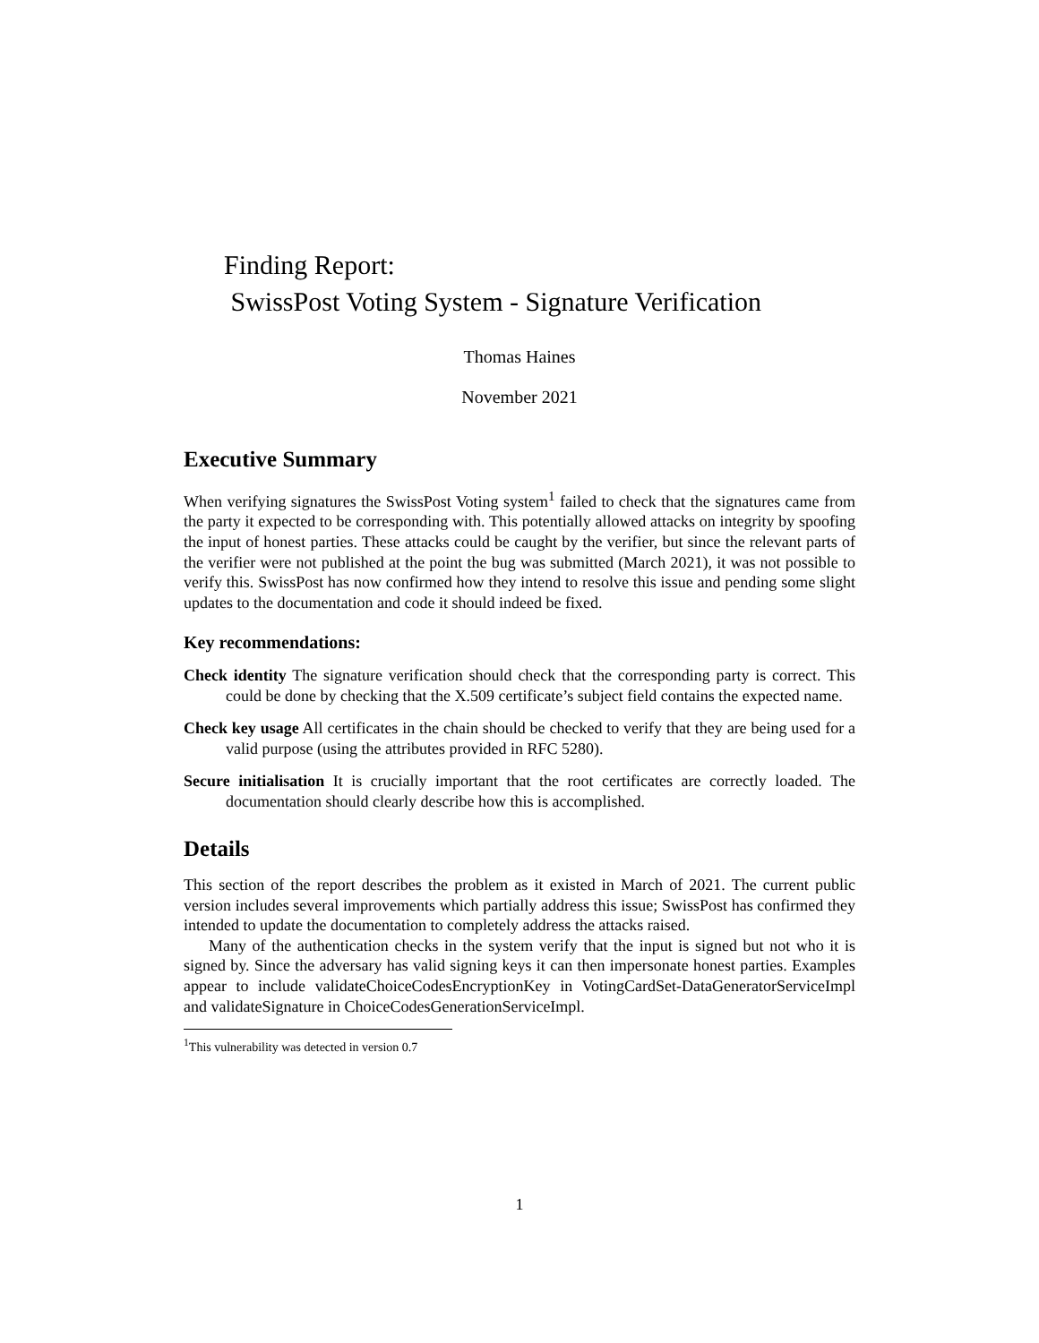Finding Report:
SwissPost Voting System - Signature Verification
Thomas Haines
November 2021
Executive Summary
When verifying signatures the SwissPost Voting system<sup>1</sup> failed to check that the signatures came from the party it expected to be corresponding with. This potentially allowed attacks on integrity by spoofing the input of honest parties. These attacks could be caught by the verifier, but since the relevant parts of the verifier were not published at the point the bug was submitted (March 2021), it was not possible to verify this. SwissPost has now confirmed how they intend to resolve this issue and pending some slight updates to the documentation and code it should indeed be fixed.
Key recommendations:
Check identity The signature verification should check that the corresponding party is correct. This could be done by checking that the X.509 certificate’s subject field contains the expected name.
Check key usage All certificates in the chain should be checked to verify that they are being used for a valid purpose (using the attributes provided in RFC 5280).
Secure initialisation It is crucially important that the root certificates are correctly loaded. The documentation should clearly describe how this is accomplished.
Details
This section of the report describes the problem as it existed in March of 2021. The current public version includes several improvements which partially address this issue; SwissPost has confirmed they intended to update the documentation to completely address the attacks raised.
Many of the authentication checks in the system verify that the input is signed but not who it is signed by. Since the adversary has valid signing keys it can then impersonate honest parties. Examples appear to include validateChoiceCodesEncryptionKey in VotingCardSet-DataGeneratorServiceImpl and validateSignature in ChoiceCodesGenerationServiceImpl.
<sup>1</sup> This vulnerability was detected in version 0.7
1